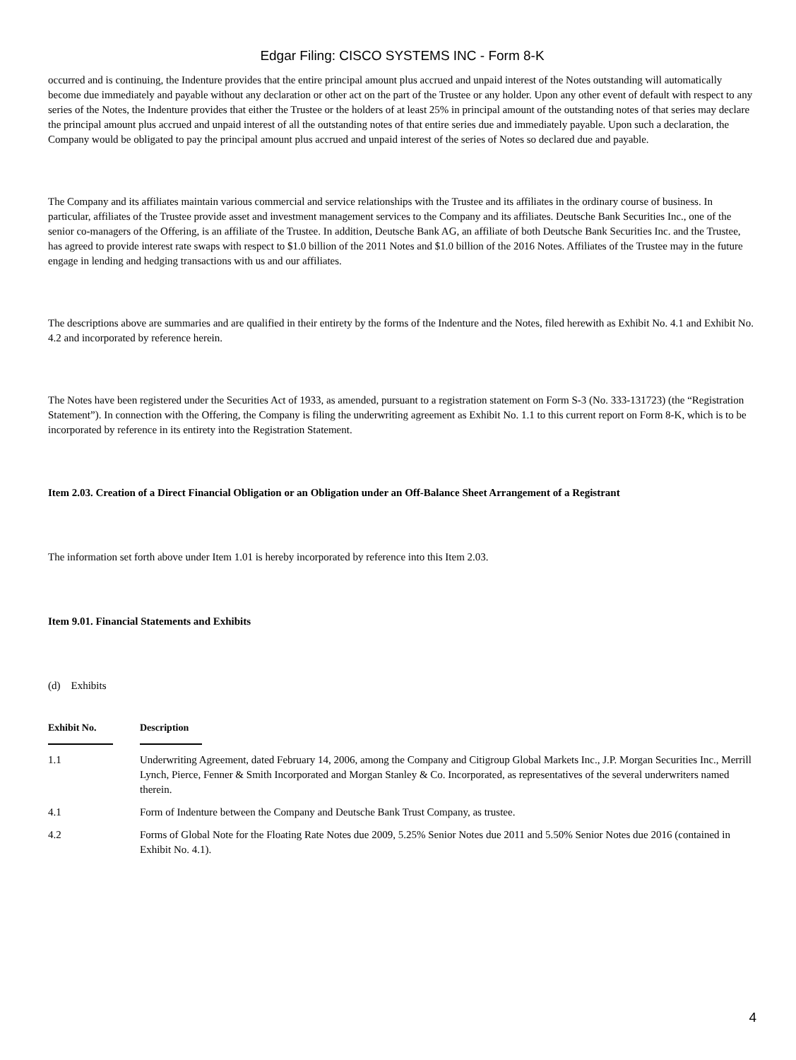Edgar Filing: CISCO SYSTEMS INC - Form 8-K
occurred and is continuing, the Indenture provides that the entire principal amount plus accrued and unpaid interest of the Notes outstanding will automatically become due immediately and payable without any declaration or other act on the part of the Trustee or any holder. Upon any other event of default with respect to any series of the Notes, the Indenture provides that either the Trustee or the holders of at least 25% in principal amount of the outstanding notes of that series may declare the principal amount plus accrued and unpaid interest of all the outstanding notes of that entire series due and immediately payable. Upon such a declaration, the Company would be obligated to pay the principal amount plus accrued and unpaid interest of the series of Notes so declared due and payable.
The Company and its affiliates maintain various commercial and service relationships with the Trustee and its affiliates in the ordinary course of business. In particular, affiliates of the Trustee provide asset and investment management services to the Company and its affiliates. Deutsche Bank Securities Inc., one of the senior co-managers of the Offering, is an affiliate of the Trustee. In addition, Deutsche Bank AG, an affiliate of both Deutsche Bank Securities Inc. and the Trustee, has agreed to provide interest rate swaps with respect to $1.0 billion of the 2011 Notes and $1.0 billion of the 2016 Notes. Affiliates of the Trustee may in the future engage in lending and hedging transactions with us and our affiliates.
The descriptions above are summaries and are qualified in their entirety by the forms of the Indenture and the Notes, filed herewith as Exhibit No. 4.1 and Exhibit No. 4.2 and incorporated by reference herein.
The Notes have been registered under the Securities Act of 1933, as amended, pursuant to a registration statement on Form S-3 (No. 333-131723) (the “Registration Statement”). In connection with the Offering, the Company is filing the underwriting agreement as Exhibit No. 1.1 to this current report on Form 8-K, which is to be incorporated by reference in its entirety into the Registration Statement.
Item 2.03. Creation of a Direct Financial Obligation or an Obligation under an Off-Balance Sheet Arrangement of a Registrant
The information set forth above under Item 1.01 is hereby incorporated by reference into this Item 2.03.
Item 9.01. Financial Statements and Exhibits
(d) Exhibits
| Exhibit No. | Description |
| --- | --- |
| 1.1 | Underwriting Agreement, dated February 14, 2006, among the Company and Citigroup Global Markets Inc., J.P. Morgan Securities Inc., Merrill Lynch, Pierce, Fenner & Smith Incorporated and Morgan Stanley & Co. Incorporated, as representatives of the several underwriters named therein. |
| 4.1 | Form of Indenture between the Company and Deutsche Bank Trust Company, as trustee. |
| 4.2 | Forms of Global Note for the Floating Rate Notes due 2009, 5.25% Senior Notes due 2011 and 5.50% Senior Notes due 2016 (contained in Exhibit No. 4.1). |
4